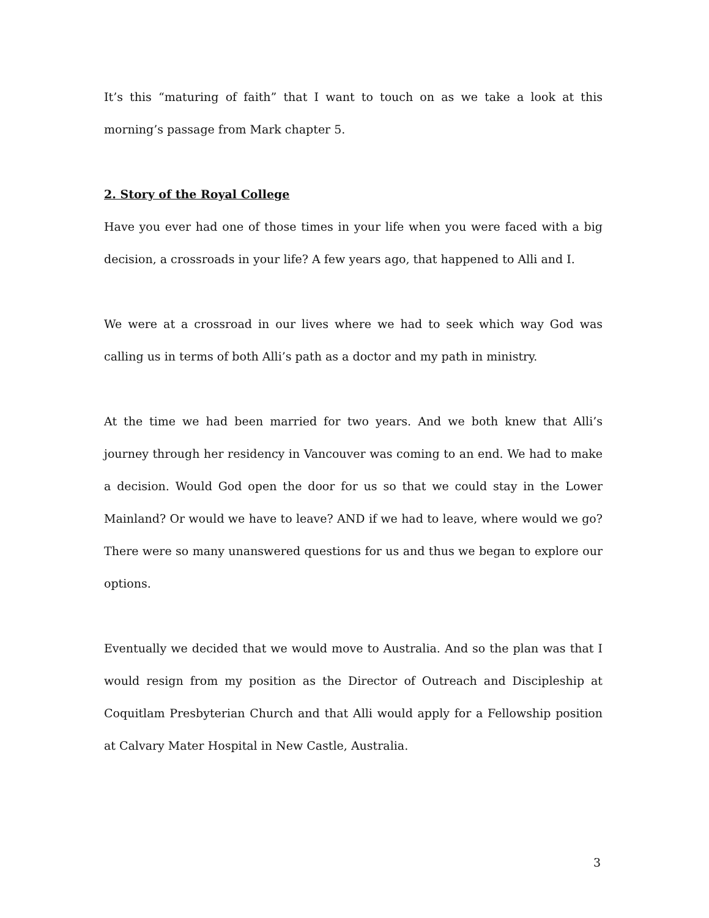It’s this “maturing of faith” that I want to touch on as we take a look at this morning’s passage from Mark chapter 5.
2. Story of the Royal College
Have you ever had one of those times in your life when you were faced with a big decision, a crossroads in your life? A few years ago, that happened to Alli and I.
We were at a crossroad in our lives where we had to seek which way God was calling us in terms of both Alli’s path as a doctor and my path in ministry.
At the time we had been married for two years. And we both knew that Alli’s journey through her residency in Vancouver was coming to an end. We had to make a decision. Would God open the door for us so that we could stay in the Lower Mainland? Or would we have to leave? AND if we had to leave, where would we go? There were so many unanswered questions for us and thus we began to explore our options.
Eventually we decided that we would move to Australia. And so the plan was that I would resign from my position as the Director of Outreach and Discipleship at Coquitlam Presbyterian Church and that Alli would apply for a Fellowship position at Calvary Mater Hospital in New Castle, Australia.
3